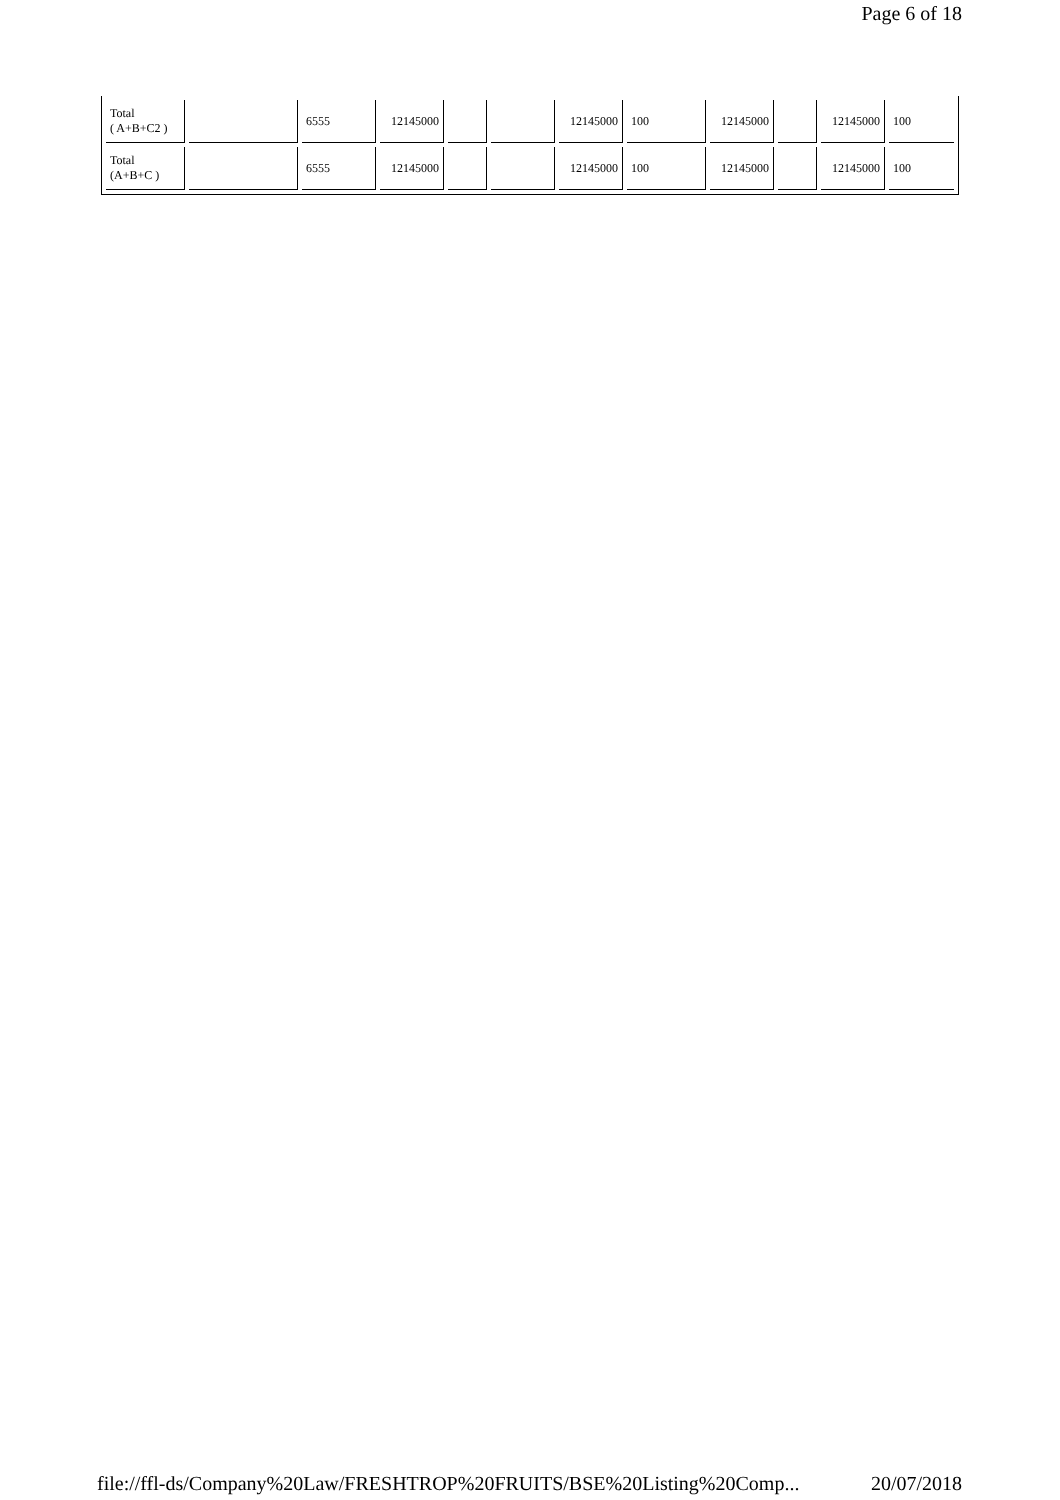Page 6 of 18
| Total ( A+B+C2 ) | | 6555 | 12145000 | | | 12145000 | 100 | 12145000 | | 12145000 | 100 |
| Total (A+B+C ) | | 6555 | 12145000 | | | 12145000 | 100 | 12145000 | | 12145000 | 100 |
file://ffl-ds/Company%20Law/FRESHTROP%20FRUITS/BSE%20Listing%20Comp... 20/07/2018